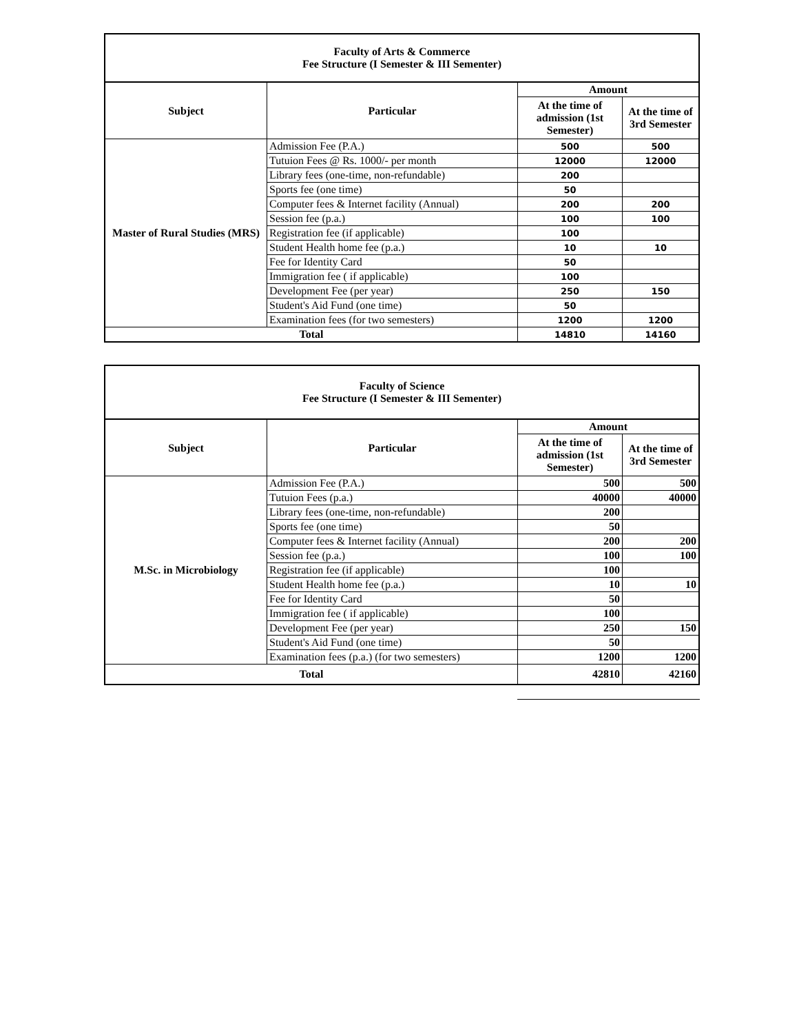| Faculty of Arts & Commerce Fee Structure (I Semester & III Sementer) | | | |
| Subject | Particular | Amount | |
| | | At the time of admission (1st Semester) | At the time of 3rd Semester |
| Master of Rural Studies (MRS) | Admission Fee (P.A.) | 500 | 500 |
| | Tutuion Fees @ Rs. 1000/- per month | 12000 | 12000 |
| | Library fees (one-time, non-refundable) | 200 | |
| | Sports fee (one time) | 50 | |
| | Computer fees & Internet facility (Annual) | 200 | 200 |
| | Session fee (p.a.) | 100 | 100 |
| | Registration fee (if applicable) | 100 | |
| | Student Health home fee (p.a.) | 10 | 10 |
| | Fee for Identity Card | 50 | |
| | Immigration fee ( if applicable) | 100 | |
| | Development Fee (per year) | 250 | 150 |
| | Student's Aid Fund (one time) | 50 | |
| | Examination fees (for two semesters) | 1200 | 1200 |
| Total | | 14810 | 14160 |
| Faculty of Science Fee Structure (I Semester & III Sementer) | | | |
| Subject | Particular | Amount | |
| | | At the time of admission (1st Semester) | At the time of 3rd Semester |
| M.Sc. in Microbiology | Admission Fee (P.A.) | 500 | 500 |
| | Tutuion Fees (p.a.) | 40000 | 40000 |
| | Library fees (one-time, non-refundable) | 200 | |
| | Sports fee (one time) | 50 | |
| | Computer fees & Internet facility (Annual) | 200 | 200 |
| | Session fee (p.a.) | 100 | 100 |
| | Registration fee (if applicable) | 100 | |
| | Student Health home fee (p.a.) | 10 | 10 |
| | Fee for Identity Card | 50 | |
| | Immigration fee ( if applicable) | 100 | |
| | Development Fee (per year) | 250 | 150 |
| | Student's Aid Fund (one time) | 50 | |
| | Examination fees (p.a.) (for two semesters) | 1200 | 1200 |
| Total | | 42810 | 42160 |